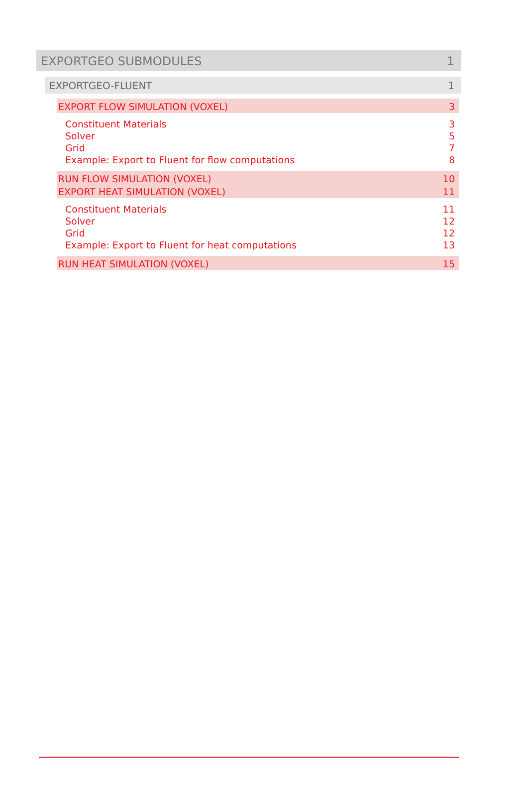EXPORTGEO SUBMODULES 1
EXPORTGEO-FLUENT 1
EXPORT FLOW SIMULATION (VOXEL) 3
Constituent Materials 3
Solver 5
Grid 7
Example: Export to Fluent for flow computations 8
RUN FLOW SIMULATION (VOXEL) 10
EXPORT HEAT SIMULATION (VOXEL) 11
Constituent Materials 11
Solver 12
Grid 12
Example: Export to Fluent for heat computations 13
RUN HEAT SIMULATION (VOXEL) 15